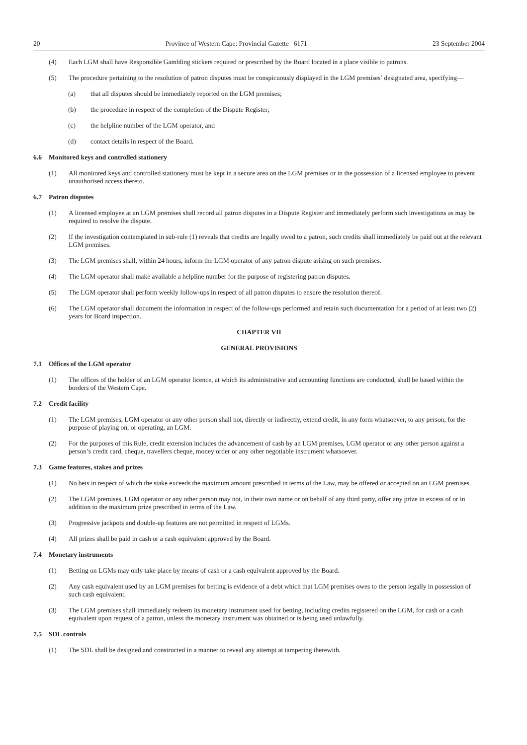20 Province of Western Cape: Provincial Gazette 6171 23 September 2004
(4) Each LGM shall have Responsible Gambling stickers required or prescribed by the Board located in a place visible to patrons.
(5) The procedure pertaining to the resolution of patron disputes must be conspicuously displayed in the LGM premises’ designated area, specifying—
(a) that all disputes should be immediately reported on the LGM premises;
(b) the procedure in respect of the completion of the Dispute Register;
(c) the helpline number of the LGM operator, and
(d) contact details in respect of the Board.
6.6 Monitored keys and controlled stationery
(1) All monitored keys and controlled stationery must be kept in a secure area on the LGM premises or in the possession of a licensed employee to prevent unauthorised access thereto.
6.7 Patron disputes
(1) A licensed employee at an LGM premises shall record all patron disputes in a Dispute Register and immediately perform such investigations as may be required to resolve the dispute.
(2) If the investigation contemplated in sub-rule (1) reveals that credits are legally owed to a patron, such credits shall immediately be paid out at the relevant LGM premises.
(3) The LGM premises shall, within 24 hours, inform the LGM operator of any patron dispute arising on such premises.
(4) The LGM operator shall make available a helpline number for the purpose of registering patron disputes.
(5) The LGM operator shall perform weekly follow-ups in respect of all patron disputes to ensure the resolution thereof.
(6) The LGM operator shall document the information in respect of the follow-ups performed and retain such documentation for a period of at least two (2) years for Board inspection.
CHAPTER VII
GENERAL PROVISIONS
7.1 Offices of the LGM operator
(1) The offices of the holder of an LGM operator licence, at which its administrative and accounting functions are conducted, shall be based within the borders of the Western Cape.
7.2 Credit facility
(1) The LGM premises, LGM operator or any other person shall not, directly or indirectly, extend credit, in any form whatsoever, to any person, for the purpose of playing on, or operating, an LGM.
(2) For the purposes of this Rule, credit extension includes the advancement of cash by an LGM premises, LGM operator or any other person against a person’s credit card, cheque, travellers cheque, money order or any other negotiable instrument whatsoever.
7.3 Game features, stakes and prizes
(1) No bets in respect of which the stake exceeds the maximum amount prescribed in terms of the Law, may be offered or accepted on an LGM premises.
(2) The LGM premises, LGM operator or any other person may not, in their own name or on behalf of any third party, offer any prize in excess of or in addition to the maximum prize prescribed in terms of the Law.
(3) Progressive jackpots and double-up features are not permitted in respect of LGMs.
(4) All prizes shall be paid in cash or a cash equivalent approved by the Board.
7.4 Monetary instruments
(1) Betting on LGMs may only take place by means of cash or a cash equivalent approved by the Board.
(2) Any cash equivalent used by an LGM premises for betting is evidence of a debt which that LGM premises owes to the person legally in possession of such cash equivalent.
(3) The LGM premises shall immediately redeem its monetary instrument used for betting, including credits registered on the LGM, for cash or a cash equivalent upon request of a patron, unless the monetary instrument was obtained or is being used unlawfully.
7.5 SDL controls
(1) The SDL shall be designed and constructed in a manner to reveal any attempt at tampering therewith.